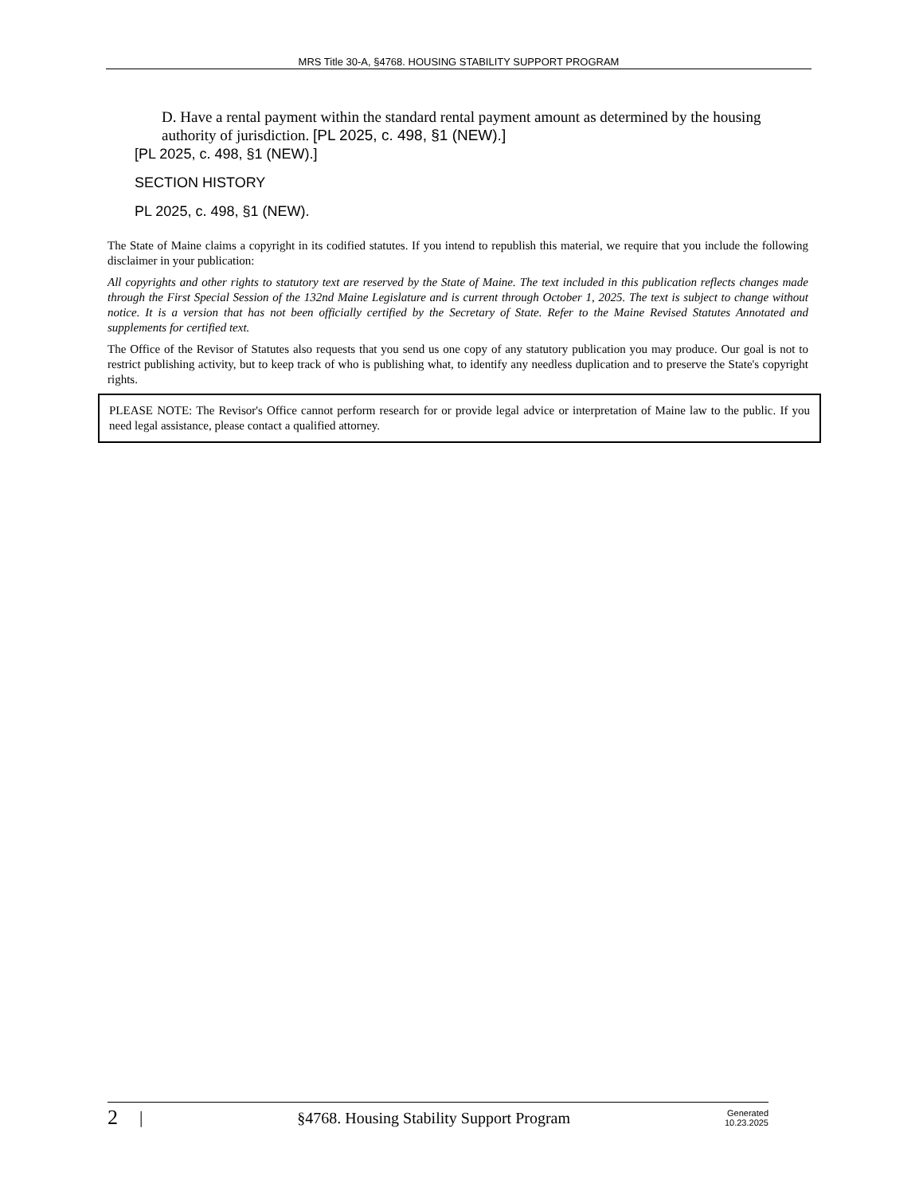MRS Title 30-A, §4768. HOUSING STABILITY SUPPORT PROGRAM
D. Have a rental payment within the standard rental payment amount as determined by the housing authority of jurisdiction. [PL 2025, c. 498, §1 (NEW).]
[PL 2025, c. 498, §1 (NEW).]
SECTION HISTORY
PL 2025, c. 498, §1 (NEW).
The State of Maine claims a copyright in its codified statutes. If you intend to republish this material, we require that you include the following disclaimer in your publication:
All copyrights and other rights to statutory text are reserved by the State of Maine. The text included in this publication reflects changes made through the First Special Session of the 132nd Maine Legislature and is current through October 1, 2025. The text is subject to change without notice. It is a version that has not been officially certified by the Secretary of State. Refer to the Maine Revised Statutes Annotated and supplements for certified text.
The Office of the Revisor of Statutes also requests that you send us one copy of any statutory publication you may produce. Our goal is not to restrict publishing activity, but to keep track of who is publishing what, to identify any needless duplication and to preserve the State's copyright rights.
PLEASE NOTE: The Revisor's Office cannot perform research for or provide legal advice or interpretation of Maine law to the public. If you need legal assistance, please contact a qualified attorney.
2 | §4768. Housing Stability Support Program Generated
10.23.2025